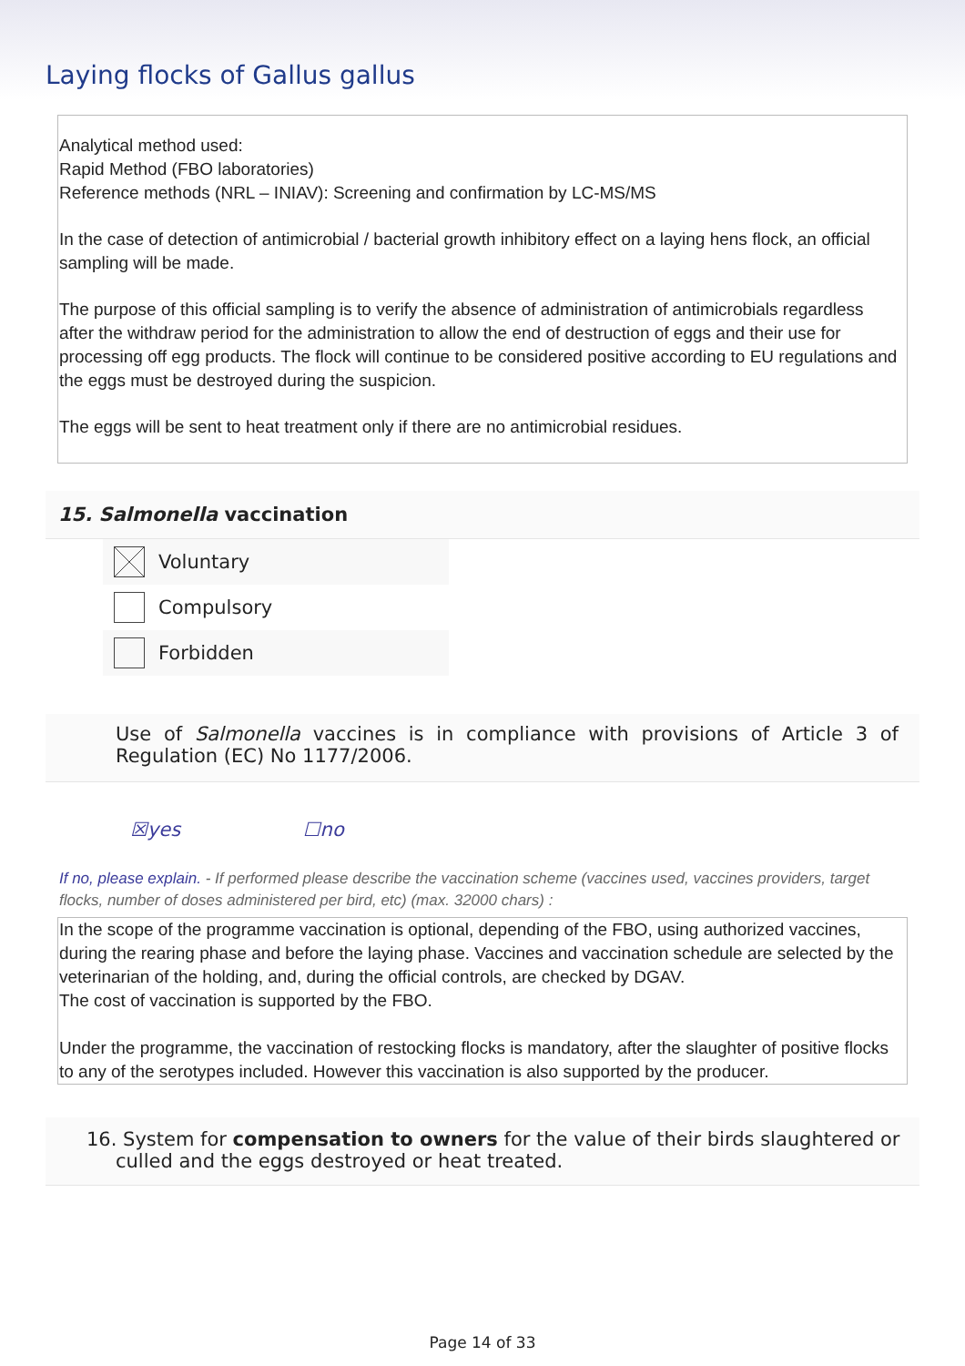Laying flocks of Gallus gallus
Analytical method used:
Rapid Method (FBO laboratories)
Reference methods (NRL – INIAV): Screening and confirmation by LC-MS/MS
In the case of detection of antimicrobial / bacterial growth inhibitory effect on a laying hens flock, an official sampling will be made.
The purpose of this official sampling is to verify the absence of administration of antimicrobials regardless after the withdraw period for the administration to allow the end of destruction of eggs and their use for processing off egg products. The flock will continue to be considered positive according to EU regulations and the eggs must be destroyed during the suspicion.
The eggs will be sent to heat treatment only if there are no antimicrobial residues.
15. Salmonella vaccination
Voluntary
Compulsory
Forbidden
Use of Salmonella vaccines is in compliance with provisions of Article 3 of Regulation (EC) No 1177/2006.
☒yes ☐no
If no, please explain. - If performed please describe the vaccination scheme (vaccines used, vaccines providers, target flocks, number of doses administered per bird, etc) (max. 32000 chars) :
In the scope of the programme vaccination is optional, depending of the FBO, using authorized vaccines, during the rearing phase and before the laying phase. Vaccines and vaccination schedule are selected by the veterinarian of the holding, and, during the official controls, are checked by DGAV.
The cost of vaccination is supported by the FBO.
Under the programme, the vaccination of restocking flocks is mandatory, after the slaughter of positive flocks to any of the serotypes included. However this vaccination is also supported by the producer.
16. System for compensation to owners for the value of their birds slaughtered or culled and the eggs destroyed or heat treated.
Page 14 of 33